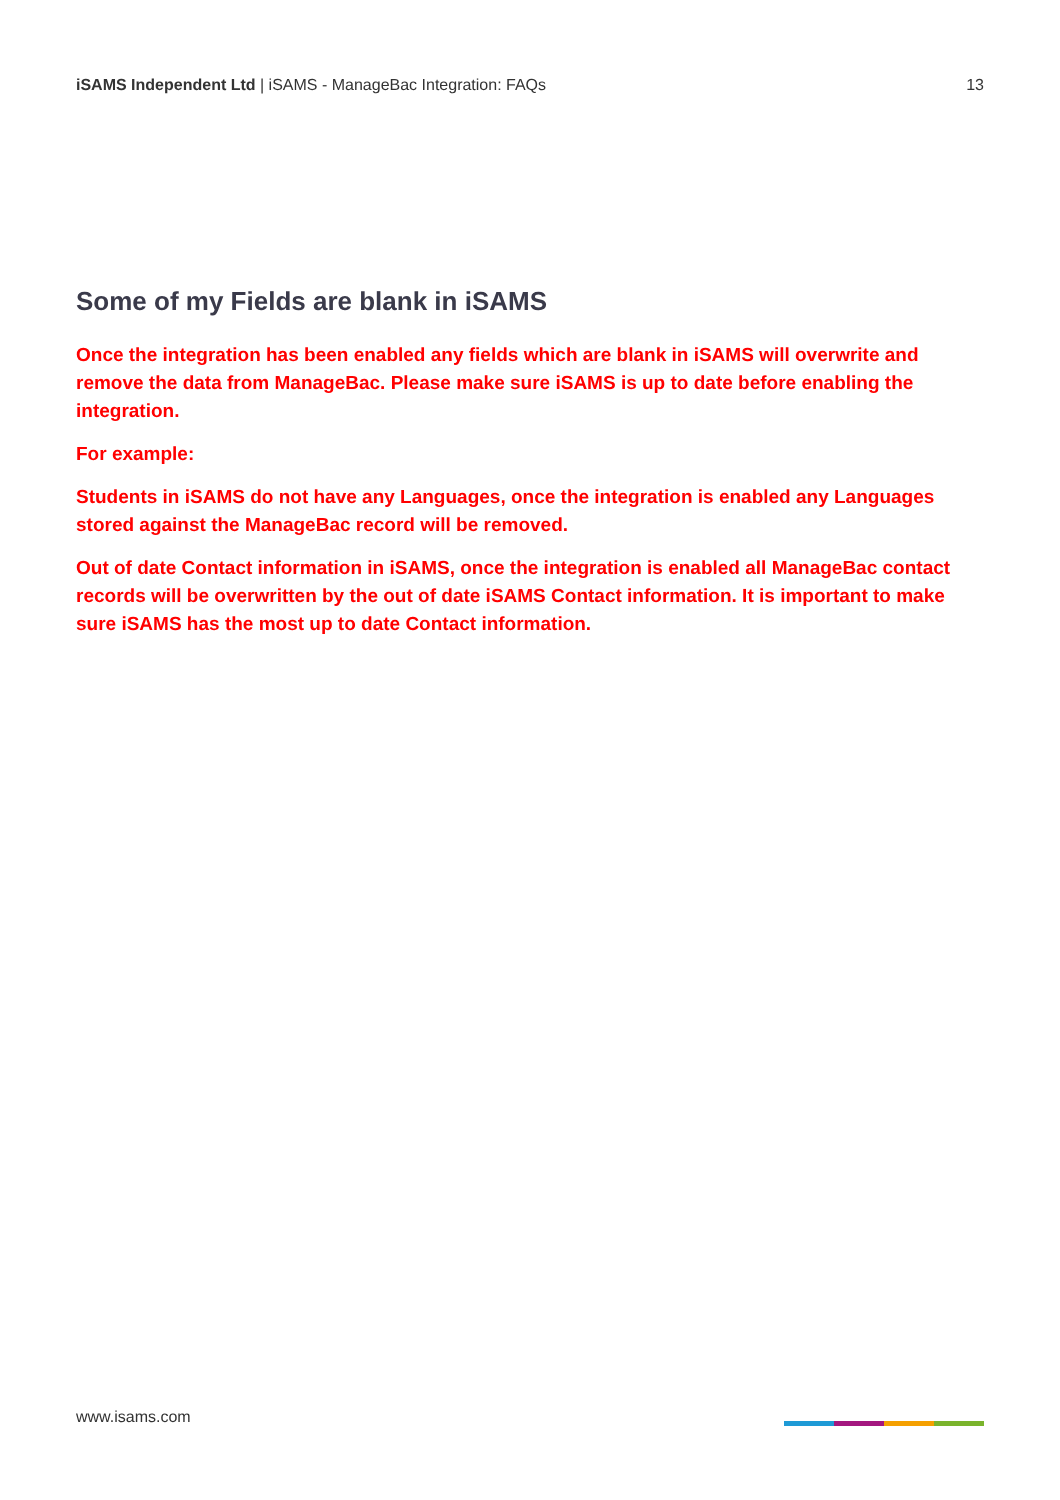iSAMS Independent Ltd | iSAMS - ManageBac Integration: FAQs
13
Some of my Fields are blank in iSAMS
Once the integration has been enabled any fields which are blank in iSAMS will overwrite and remove the data from ManageBac. Please make sure iSAMS is up to date before enabling the integration.
For example:
Students in iSAMS do not have any Languages, once the integration is enabled any Languages stored against the ManageBac record will be removed.
Out of date Contact information in iSAMS, once the integration is enabled all ManageBac contact records will be overwritten by the out of date iSAMS Contact information. It is important to make sure iSAMS has the most up to date Contact information.
www.isams.com